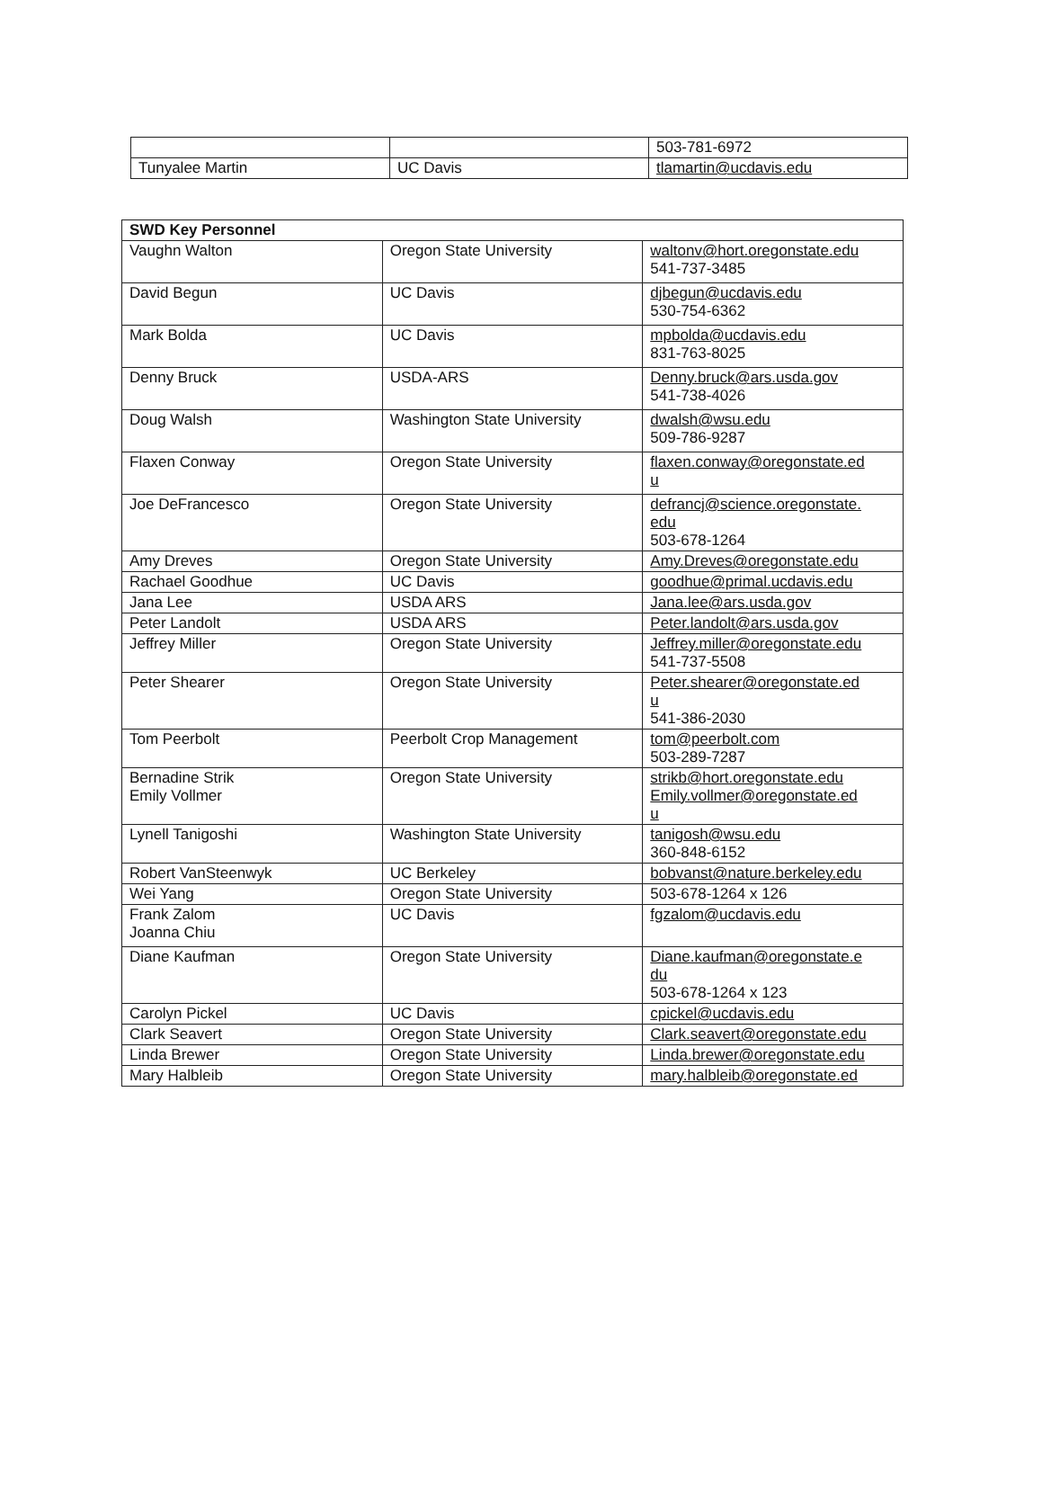| | | 503-781-6972 |
| Tunyalee Martin | UC Davis | tlamartin@ucdavis.edu |
| SWD Key Personnel | | |
| --- | --- | --- |
| Vaughn Walton | Oregon State University | waltonv@hort.oregonstate.edu 541-737-3485 |
| David Begun | UC Davis | djbegun@ucdavis.edu 530-754-6362 |
| Mark Bolda | UC Davis | mpbolda@ucdavis.edu 831-763-8025 |
| Denny Bruck | USDA-ARS | Denny.bruck@ars.usda.gov 541-738-4026 |
| Doug Walsh | Washington State University | dwalsh@wsu.edu 509-786-9287 |
| Flaxen Conway | Oregon State University | flaxen.conway@oregonstate.ed u |
| Joe DeFrancesco | Oregon State University | defrancj@science.oregonstate. edu 503-678-1264 |
| Amy Dreves | Oregon State University | Amy.Dreves@oregonstate.edu |
| Rachael Goodhue | UC Davis | goodhue@primal.ucdavis.edu |
| Jana Lee | USDA ARS | Jana.lee@ars.usda.gov |
| Peter Landolt | USDA ARS | Peter.landolt@ars.usda.gov |
| Jeffrey Miller | Oregon State University | Jeffrey.miller@oregonstate.edu 541-737-5508 |
| Peter Shearer | Oregon State University | Peter.shearer@oregonstate.ed u 541-386-2030 |
| Tom Peerbolt | Peerbolt Crop Management | tom@peerbolt.com 503-289-7287 |
| Bernadine Strik Emily Vollmer | Oregon State University | strikb@hort.oregonstate.edu Emily.vollmer@oregonstate.ed u |
| Lynell Tanigoshi | Washington State University | tanigosh@wsu.edu 360-848-6152 |
| Robert VanSteenwyk | UC Berkeley | bobvanst@nature.berkeley.edu |
| Wei Yang | Oregon State University | 503-678-1264 x 126 |
| Frank Zalom Joanna Chiu | UC Davis | fgzalom@ucdavis.edu |
| Diane Kaufman | Oregon State University | Diane.kaufman@oregonstate.e du 503-678-1264 x 123 |
| Carolyn Pickel | UC Davis | cpickel@ucdavis.edu |
| Clark Seavert | Oregon State University | Clark.seavert@oregonstate.edu |
| Linda Brewer | Oregon State University | Linda.brewer@oregonstate.edu |
| Mary Halbleib | Oregon State University | mary.halbleib@oregonstate.ed |